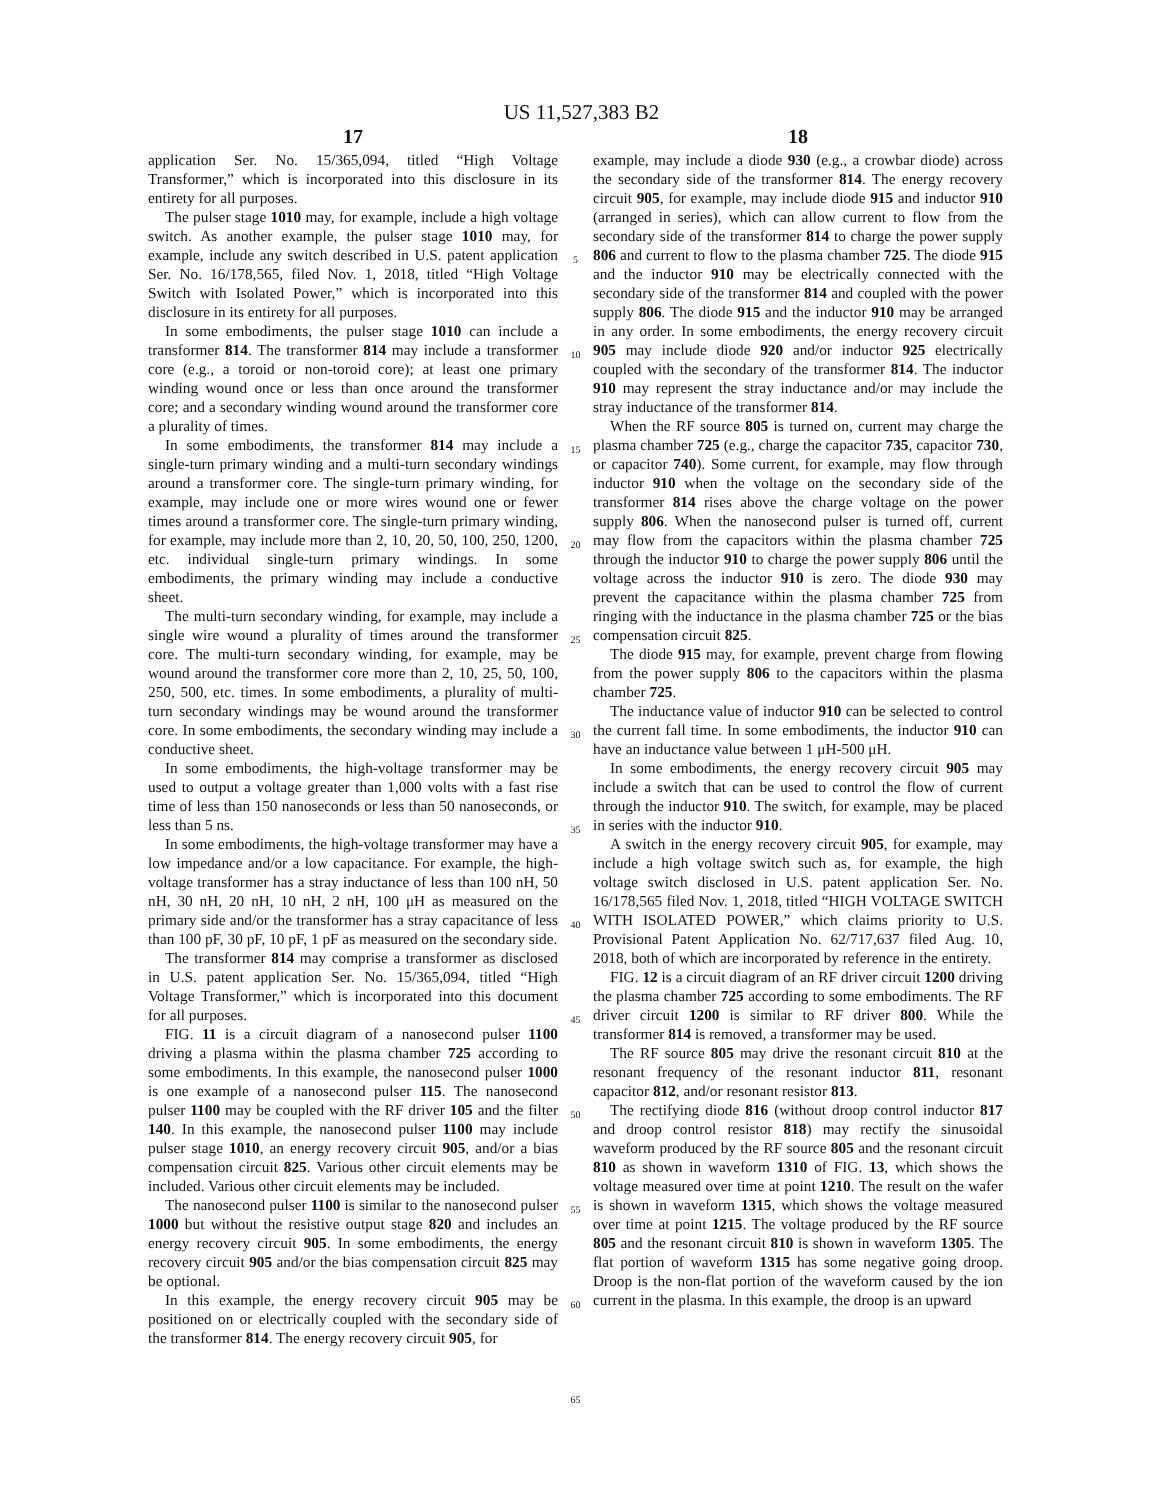US 11,527,383 B2
17
application Ser. No. 15/365,094, titled “High Voltage Transformer,” which is incorporated into this disclosure in its entirety for all purposes.
The pulser stage 1010 may, for example, include a high voltage switch. As another example, the pulser stage 1010 may, for example, include any switch described in U.S. patent application Ser. No. 16/178,565, filed Nov. 1, 2018, titled “High Voltage Switch with Isolated Power,” which is incorporated into this disclosure in its entirety for all purposes.
In some embodiments, the pulser stage 1010 can include a transformer 814. The transformer 814 may include a transformer core (e.g., a toroid or non-toroid core); at least one primary winding wound once or less than once around the transformer core; and a secondary winding wound around the transformer core a plurality of times.
In some embodiments, the transformer 814 may include a single-turn primary winding and a multi-turn secondary windings around a transformer core. The single-turn primary winding, for example, may include one or more wires wound one or fewer times around a transformer core. The single-turn primary winding, for example, may include more than 2, 10, 20, 50, 100, 250, 1200, etc. individual single-turn primary windings. In some embodiments, the primary winding may include a conductive sheet.
The multi-turn secondary winding, for example, may include a single wire wound a plurality of times around the transformer core. The multi-turn secondary winding, for example, may be wound around the transformer core more than 2, 10, 25, 50, 100, 250, 500, etc. times. In some embodiments, a plurality of multi-turn secondary windings may be wound around the transformer core. In some embodiments, the secondary winding may include a conductive sheet.
In some embodiments, the high-voltage transformer may be used to output a voltage greater than 1,000 volts with a fast rise time of less than 150 nanoseconds or less than 50 nanoseconds, or less than 5 ns.
In some embodiments, the high-voltage transformer may have a low impedance and/or a low capacitance. For example, the high-voltage transformer has a stray inductance of less than 100 nH, 50 nH, 30 nH, 20 nH, 10 nH, 2 nH, 100 μH as measured on the primary side and/or the transformer has a stray capacitance of less than 100 pF, 30 pF, 10 pF, 1 pF as measured on the secondary side.
The transformer 814 may comprise a transformer as disclosed in U.S. patent application Ser. No. 15/365,094, titled “High Voltage Transformer,” which is incorporated into this document for all purposes.
FIG. 11 is a circuit diagram of a nanosecond pulser 1100 driving a plasma within the plasma chamber 725 according to some embodiments. In this example, the nanosecond pulser 1000 is one example of a nanosecond pulser 115. The nanosecond pulser 1100 may be coupled with the RF driver 105 and the filter 140. In this example, the nanosecond pulser 1100 may include pulser stage 1010, an energy recovery circuit 905, and/or a bias compensation circuit 825. Various other circuit elements may be included. Various other circuit elements may be included.
The nanosecond pulser 1100 is similar to the nanosecond pulser 1000 but without the resistive output stage 820 and includes an energy recovery circuit 905. In some embodiments, the energy recovery circuit 905 and/or the bias compensation circuit 825 may be optional.
In this example, the energy recovery circuit 905 may be positioned on or electrically coupled with the secondary side of the transformer 814. The energy recovery circuit 905, for
5
10
15
20
25
30
35
40
45
50
55
60
65
18
example, may include a diode 930 (e.g., a crowbar diode) across the secondary side of the transformer 814. The energy recovery circuit 905, for example, may include diode 915 and inductor 910 (arranged in series), which can allow current to flow from the secondary side of the transformer 814 to charge the power supply 806 and current to flow to the plasma chamber 725. The diode 915 and the inductor 910 may be electrically connected with the secondary side of the transformer 814 and coupled with the power supply 806. The diode 915 and the inductor 910 may be arranged in any order. In some embodiments, the energy recovery circuit 905 may include diode 920 and/or inductor 925 electrically coupled with the secondary of the transformer 814. The inductor 910 may represent the stray inductance and/or may include the stray inductance of the transformer 814.
When the RF source 805 is turned on, current may charge the plasma chamber 725 (e.g., charge the capacitor 735, capacitor 730, or capacitor 740). Some current, for example, may flow through inductor 910 when the voltage on the secondary side of the transformer 814 rises above the charge voltage on the power supply 806. When the nanosecond pulser is turned off, current may flow from the capacitors within the plasma chamber 725 through the inductor 910 to charge the power supply 806 until the voltage across the inductor 910 is zero. The diode 930 may prevent the capacitance within the plasma chamber 725 from ringing with the inductance in the plasma chamber 725 or the bias compensation circuit 825.
The diode 915 may, for example, prevent charge from flowing from the power supply 806 to the capacitors within the plasma chamber 725.
The inductance value of inductor 910 can be selected to control the current fall time. In some embodiments, the inductor 910 can have an inductance value between 1 μH-500 μH.
In some embodiments, the energy recovery circuit 905 may include a switch that can be used to control the flow of current through the inductor 910. The switch, for example, may be placed in series with the inductor 910.
A switch in the energy recovery circuit 905, for example, may include a high voltage switch such as, for example, the high voltage switch disclosed in U.S. patent application Ser. No. 16/178,565 filed Nov. 1, 2018, titled “HIGH VOLTAGE SWITCH WITH ISOLATED POWER,” which claims priority to U.S. Provisional Patent Application No. 62/717,637 filed Aug. 10, 2018, both of which are incorporated by reference in the entirety.
FIG. 12 is a circuit diagram of an RF driver circuit 1200 driving the plasma chamber 725 according to some embodiments. The RF driver circuit 1200 is similar to RF driver 800. While the transformer 814 is removed, a transformer may be used.
The RF source 805 may drive the resonant circuit 810 at the resonant frequency of the resonant inductor 811, resonant capacitor 812, and/or resonant resistor 813.
The rectifying diode 816 (without droop control inductor 817 and droop control resistor 818) may rectify the sinusoidal waveform produced by the RF source 805 and the resonant circuit 810 as shown in waveform 1310 of FIG. 13, which shows the voltage measured over time at point 1210. The result on the wafer is shown in waveform 1315, which shows the voltage measured over time at point 1215. The voltage produced by the RF source 805 and the resonant circuit 810 is shown in waveform 1305. The flat portion of waveform 1315 has some negative going droop. Droop is the non-flat portion of the waveform caused by the ion current in the plasma. In this example, the droop is an upward